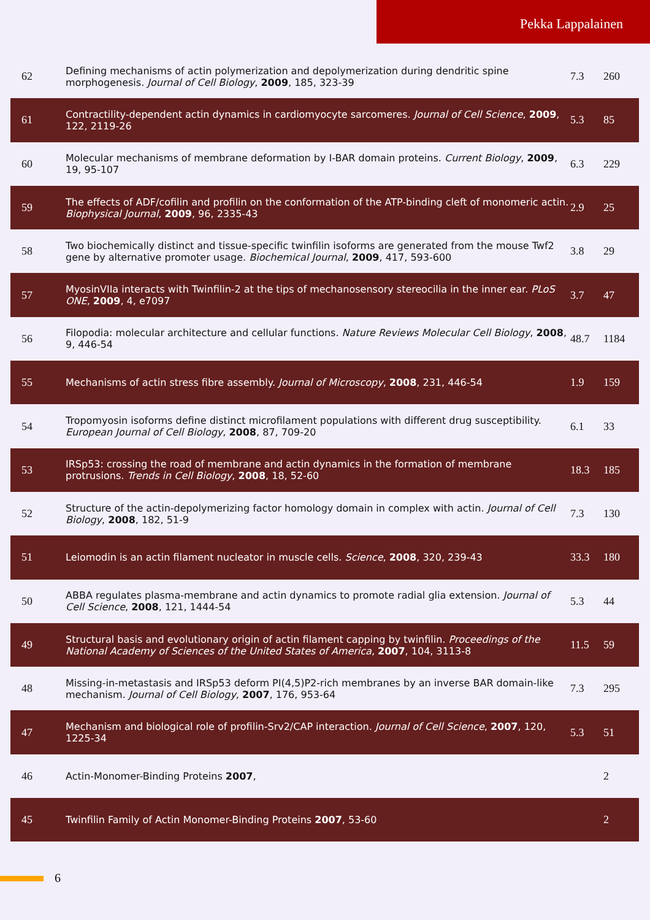Pekka Lappalainen
| 62 | Defining mechanisms of actin polymerization and depolymerization during dendritic spine morphogenesis. Journal of Cell Biology , 2009 , 185, 323-39 | 7.3 | 260 |
| 61 | Contractility-dependent actin dynamics in cardiomyocyte sarcomeres. Journal of Cell Science , 2009 , 122, 2119-26 | 5.3 | 85 |
| 60 | Molecular mechanisms of membrane deformation by I-BAR domain proteins. Current Biology , 2009 , 19, 95-107 | 6.3 | 229 |
| 59 | The effects of ADF/cofilin and profilin on the conformation of the ATP-binding cleft of monomeric actin. Biophysical Journal , 2009 , 96, 2335-43 | 2.9 | 25 |
| 58 | Two biochemically distinct and tissue-specific twinfilin isoforms are generated from the mouse Twf2 gene by alternative promoter usage. Biochemical Journal , 2009 , 417, 593-600 | 3.8 | 29 |
| 57 | MyosinVIIa interacts with Twinfilin-2 at the tips of mechanosensory stereocilia in the inner ear. PLoS ONE , 2009 , 4, e7097 | 3.7 | 47 |
| 56 | Filopodia: molecular architecture and cellular functions. Nature Reviews Molecular Cell Biology , 2008 , 9, 446-54 | 48.7 | 1184 |
| 55 | Mechanisms of actin stress fibre assembly. Journal of Microscopy , 2008 , 231, 446-54 | 1.9 | 159 |
| 54 | Tropomyosin isoforms define distinct microfilament populations with different drug susceptibility. European Journal of Cell Biology , 2008 , 87, 709-20 | 6.1 | 33 |
| 53 | IRSp53: crossing the road of membrane and actin dynamics in the formation of membrane protrusions. Trends in Cell Biology , 2008 , 18, 52-60 | 18.3 | 185 |
| 52 | Structure of the actin-depolymerizing factor homology domain in complex with actin. Journal of Cell Biology , 2008 , 182, 51-9 | 7.3 | 130 |
| 51 | Leiomodin is an actin filament nucleator in muscle cells. Science , 2008 , 320, 239-43 | 33.3 | 180 |
| 50 | ABBA regulates plasma-membrane and actin dynamics to promote radial glia extension. Journal of Cell Science , 2008 , 121, 1444-54 | 5.3 | 44 |
| 49 | Structural basis and evolutionary origin of actin filament capping by twinfilin. Proceedings of the National Academy of Sciences of the United States of America , 2007 , 104, 3113-8 | 11.5 | 59 |
| 48 | Missing-in-metastasis and IRSp53 deform PI(4,5)P2-rich membranes by an inverse BAR domain-like mechanism. Journal of Cell Biology , 2007 , 176, 953-64 | 7.3 | 295 |
| 47 | Mechanism and biological role of profilin-Srv2/CAP interaction. Journal of Cell Science , 2007 , 120, 1225-34 | 5.3 | 51 |
| 46 | Actin-Monomer-Binding Proteins 2007 , | | 2 |
| 45 | Twinfilin Family of Actin Monomer-Binding Proteins 2007 , 53-60 | | 2 |
6